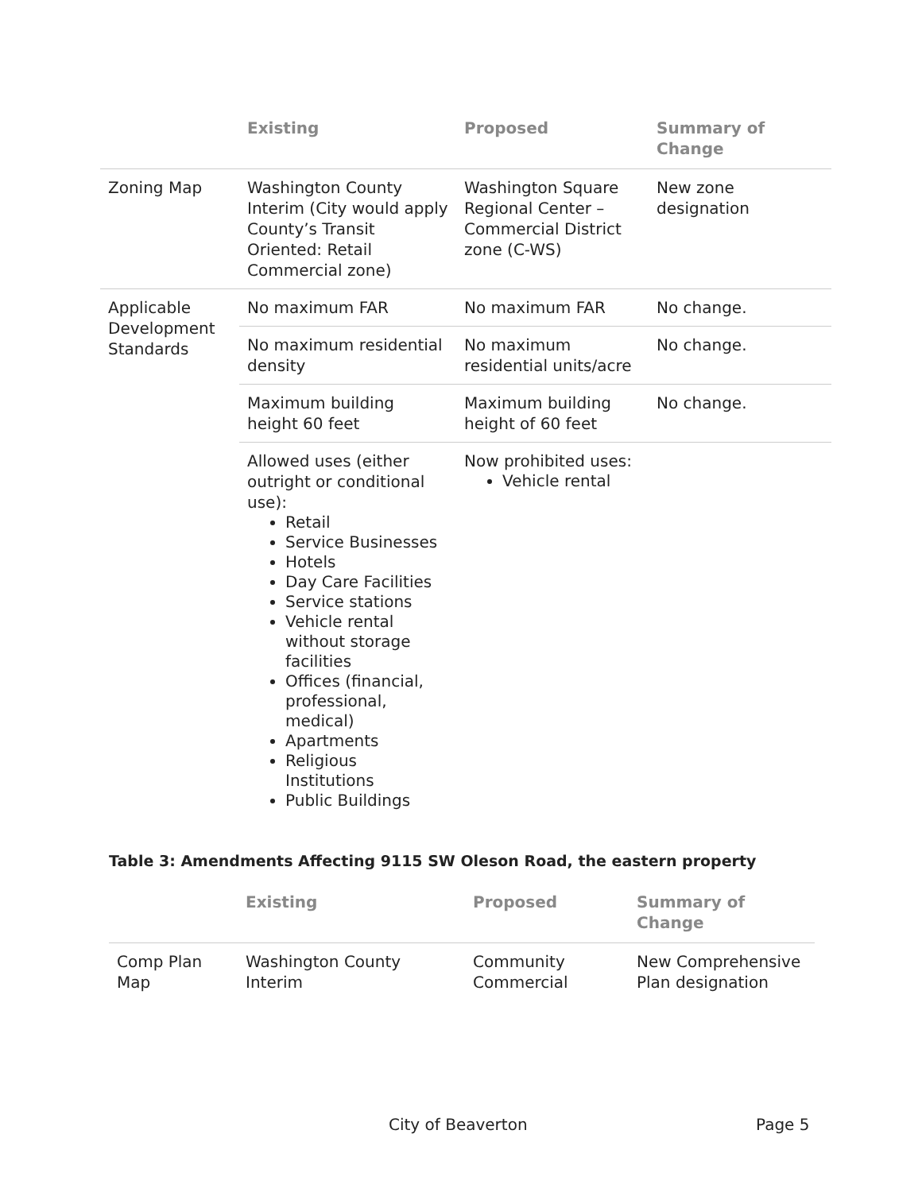| | Existing | Proposed | Summary of Change |
| --- | --- | --- | --- |
| Zoning Map | Washington County Interim (City would apply County’s Transit Oriented: Retail Commercial zone) | Washington Square Regional Center – Commercial District zone (C-WS) | New zone designation |
| Applicable Development Standards | No maximum FAR | No maximum FAR | No change. |
| | No maximum residential density | No maximum residential units/acre | No change. |
| | Maximum building height 60 feet | Maximum building height of 60 feet | No change. |
| | Allowed uses (either outright or conditional use): Retail Service Businesses Hotels Day Care Facilities Service stations Vehicle rental without storage facilities Offices (financial, professional, medical) Apartments Religious Institutions Public Buildings | Now prohibited uses: Vehicle rental | |
Table 3: Amendments Affecting 9115 SW Oleson Road, the eastern property
| | Existing | Proposed | Summary of Change |
| --- | --- | --- | --- |
| Comp Plan Map | Washington County Interim | Community Commercial | New Comprehensive Plan designation |
City of Beaverton Page 5